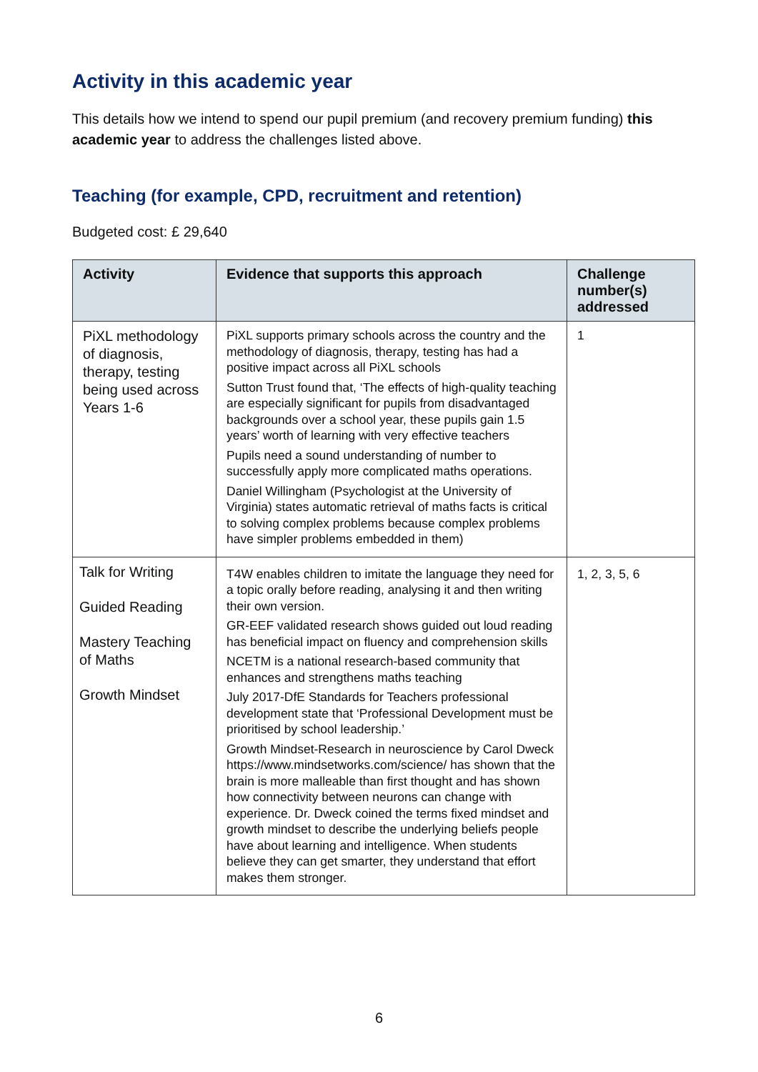Activity in this academic year
This details how we intend to spend our pupil premium (and recovery premium funding) this academic year to address the challenges listed above.
Teaching (for example, CPD, recruitment and retention)
Budgeted cost: £ 29,640
| Activity | Evidence that supports this approach | Challenge number(s) addressed |
| --- | --- | --- |
| PiXL methodology of diagnosis, therapy, testing being used across Years 1-6 | PiXL supports primary schools across the country and the methodology of diagnosis, therapy, testing has had a positive impact across all PiXL schools Sutton Trust found that, ‘The effects of high-quality teaching are especially significant for pupils from disadvantaged backgrounds over a school year, these pupils gain 1.5 years’ worth of learning with very effective teachers Pupils need a sound understanding of number to successfully apply more complicated maths operations. Daniel Willingham (Psychologist at the University of Virginia) states automatic retrieval of maths facts is critical to solving complex problems because complex problems have simpler problems embedded in them) | 1 |
| Talk for Writing Guided Reading Mastery Teaching of Maths Growth Mindset | T4W enables children to imitate the language they need for a topic orally before reading, analysing it and then writing their own version. GR-EEF validated research shows guided out loud reading has beneficial impact on fluency and comprehension skills NCETM is a national research-based community that enhances and strengthens maths teaching July 2017-DfE Standards for Teachers professional development state that ‘Professional Development must be prioritised by school leadership.’ Growth Mindset-Research in neuroscience by Carol Dweck https://www.mindsetworks.com/science/ has shown that the brain is more malleable than first thought and has shown how connectivity between neurons can change with experience. Dr. Dweck coined the terms fixed mindset and growth mindset to describe the underlying beliefs people have about learning and intelligence. When students believe they can get smarter, they understand that effort makes them stronger. | 1, 2, 3, 5, 6 |
6